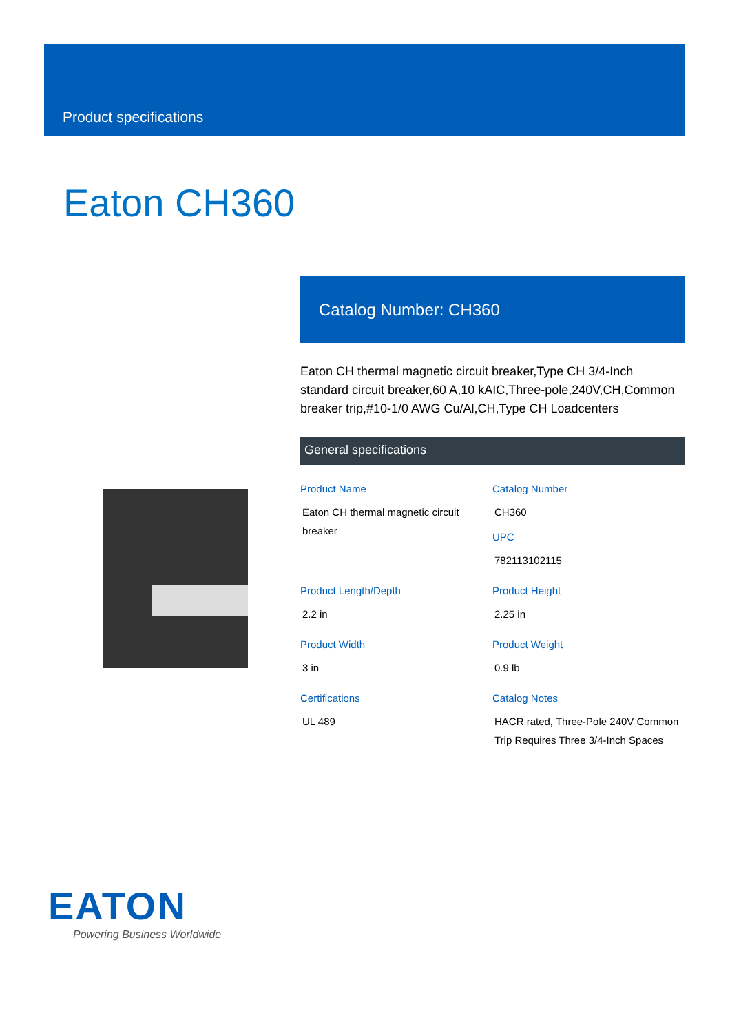Product specifications
Eaton CH360
Catalog Number: CH360
Eaton CH thermal magnetic circuit breaker,Type CH 3/4-Inch standard circuit breaker,60 A,10 kAIC,Three-pole,240V,CH,Common breaker trip,#10-1/0 AWG Cu/Al,CH,Type CH Loadcenters
General specifications
Product Name
Eaton CH thermal magnetic circuit breaker
Catalog Number
CH360
UPC
782113102115
Product Length/Depth
2.2 in
Product Height
2.25 in
Product Width
3 in
Product Weight
0.9 lb
Certifications
UL 489
Catalog Notes
HACR rated, Three-Pole 240V Common Trip Requires Three 3/4-Inch Spaces
EATON
Powering Business Worldwide